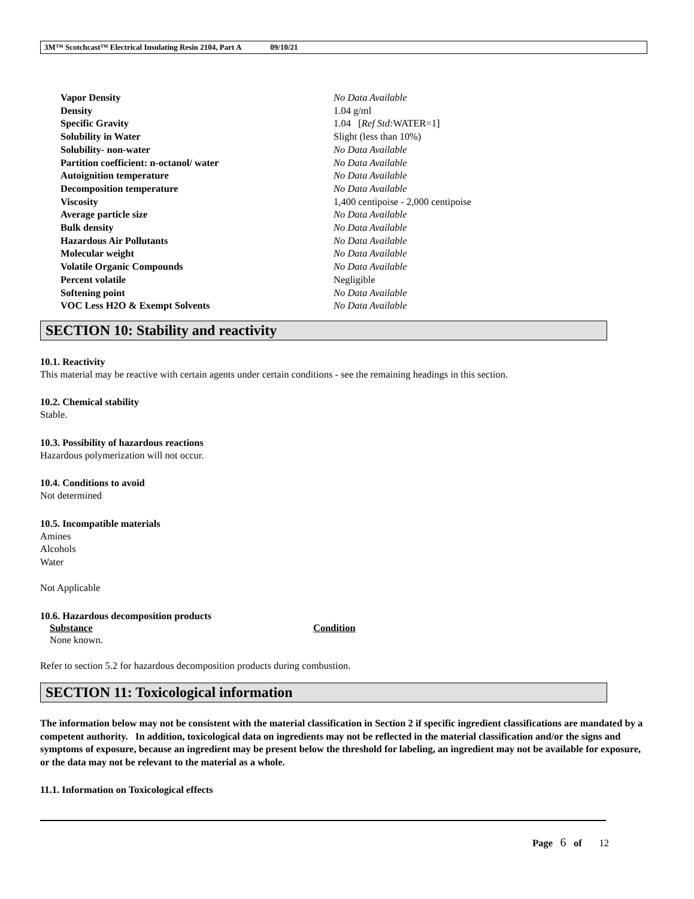3M™ Scotchcast™ Electrical Insulating Resin 2104, Part A 09/10/21
| Vapor Density | No Data Available |
| Density | 1.04 g/ml |
| Specific Gravity | 1.04 [ Ref Std: WATER=1] |
| Solubility in Water | Slight (less than 10%) |
| Solubility- non-water | No Data Available |
| Partition coefficient: n-octanol/ water | No Data Available |
| Autoignition temperature | No Data Available |
| Decomposition temperature | No Data Available |
| Viscosity | 1,400 centipoise - 2,000 centipoise |
| Average particle size | No Data Available |
| Bulk density | No Data Available |
| Hazardous Air Pollutants | No Data Available |
| Molecular weight | No Data Available |
| Volatile Organic Compounds | No Data Available |
| Percent volatile | Negligible |
| Softening point | No Data Available |
| VOC Less H2O & Exempt Solvents | No Data Available |
SECTION 10: Stability and reactivity
10.1. Reactivity
This material may be reactive with certain agents under certain conditions - see the remaining headings in this section.
10.2. Chemical stability
Stable.
10.3. Possibility of hazardous reactions
Hazardous polymerization will not occur.
10.4. Conditions to avoid
Not determined
10.5. Incompatible materials
Amines
Alcohols
Water
Not Applicable
10.6. Hazardous decomposition products
| Substance | Condition |
| --- | --- |
| None known. | |
Refer to section 5.2 for hazardous decomposition products during combustion.
SECTION 11: Toxicological information
The information below may not be consistent with the material classification in Section 2 if specific ingredient classifications are mandated by a competent authority. In addition, toxicological data on ingredients may not be reflected in the material classification and/or the signs and symptoms of exposure, because an ingredient may be present below the threshold for labeling, an ingredient may not be available for exposure, or the data may not be relevant to the material as a whole.
11.1. Information on Toxicological effects
Page 6 of 12